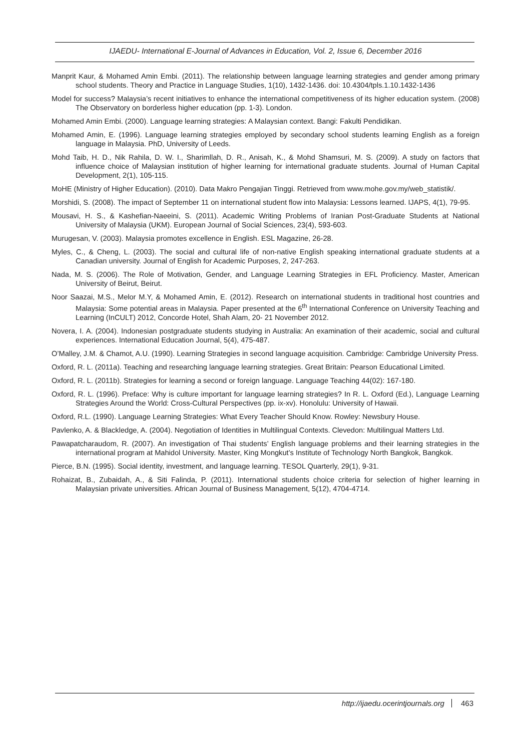IJAEDU- International E-Journal of Advances in Education, Vol. 2, Issue 6, December 2016
Manprit Kaur, & Mohamed Amin Embi. (2011). The relationship between language learning strategies and gender among primary school students. Theory and Practice in Language Studies, 1(10), 1432-1436. doi: 10.4304/tpls.1.10.1432-1436
Model for success? Malaysia’s recent initiatives to enhance the international competitiveness of its higher education system. (2008) The Observatory on borderless higher education (pp. 1-3). London.
Mohamed Amin Embi. (2000). Language learning strategies: A Malaysian context. Bangi: Fakulti Pendidikan.
Mohamed Amin, E. (1996). Language learning strategies employed by secondary school students learning English as a foreign language in Malaysia. PhD, University of Leeds.
Mohd Taib, H. D., Nik Rahila, D. W. I., Sharimllah, D. R., Anisah, K., & Mohd Shamsuri, M. S. (2009). A study on factors that influence choice of Malaysian institution of higher learning for international graduate students. Journal of Human Capital Development, 2(1), 105-115.
MoHE (Ministry of Higher Education). (2010). Data Makro Pengajian Tinggi. Retrieved from www.mohe.gov.my/web_statistik/.
Morshidi, S. (2008). The impact of September 11 on international student flow into Malaysia: Lessons learned. IJAPS, 4(1), 79-95.
Mousavi, H. S., & Kashefian-Naeeini, S. (2011). Academic Writing Problems of Iranian Post-Graduate Students at National University of Malaysia (UKM). European Journal of Social Sciences, 23(4), 593-603.
Murugesan, V. (2003). Malaysia promotes excellence in English. ESL Magazine, 26-28.
Myles, C., & Cheng, L. (2003). The social and cultural life of non-native English speaking international graduate students at a Canadian university. Journal of English for Academic Purposes, 2, 247-263.
Nada, M. S. (2006). The Role of Motivation, Gender, and Language Learning Strategies in EFL Proficiency. Master, American University of Beirut, Beirut.
Noor Saazai, M.S., Melor M.Y, & Mohamed Amin, E. (2012). Research on international students in traditional host countries and Malaysia: Some potential areas in Malaysia. Paper presented at the 6<sup>th</sup> International Conference on University Teaching and Learning (InCULT) 2012, Concorde Hotel, Shah Alam, 20- 21 November 2012.
Novera, I. A. (2004). Indonesian postgraduate students studying in Australia: An examination of their academic, social and cultural experiences. International Education Journal, 5(4), 475-487.
O’Malley, J.M. & Chamot, A.U. (1990). Learning Strategies in second language acquisition. Cambridge: Cambridge University Press.
Oxford, R. L. (2011a). Teaching and researching language learning strategies. Great Britain: Pearson Educational Limited.
Oxford, R. L. (2011b). Strategies for learning a second or foreign language. Language Teaching 44(02): 167-180.
Oxford, R. L. (1996). Preface: Why is culture important for language learning strategies? In R. L. Oxford (Ed.), Language Learning Strategies Around the World: Cross-Cultural Perspectives (pp. ix-xv). Honolulu: University of Hawaii.
Oxford, R.L. (1990). Language Learning Strategies: What Every Teacher Should Know. Rowley: Newsbury House.
Pavlenko, A. & Blackledge, A. (2004). Negotiation of Identities in Multilingual Contexts. Clevedon: Multilingual Matters Ltd.
Pawapatcharaudom, R. (2007). An investigation of Thai students’ English language problems and their learning strategies in the international program at Mahidol University. Master, King Mongkut’s Institute of Technology North Bangkok, Bangkok.
Pierce, B.N. (1995). Social identity, investment, and language learning. TESOL Quarterly, 29(1), 9-31.
Rohaizat, B., Zubaidah, A., & Siti Falinda, P. (2011). International students choice criteria for selection of higher learning in Malaysian private universities. African Journal of Business Management, 5(12), 4704-4714.
http://ijaedu.ocerintjournals.org 463